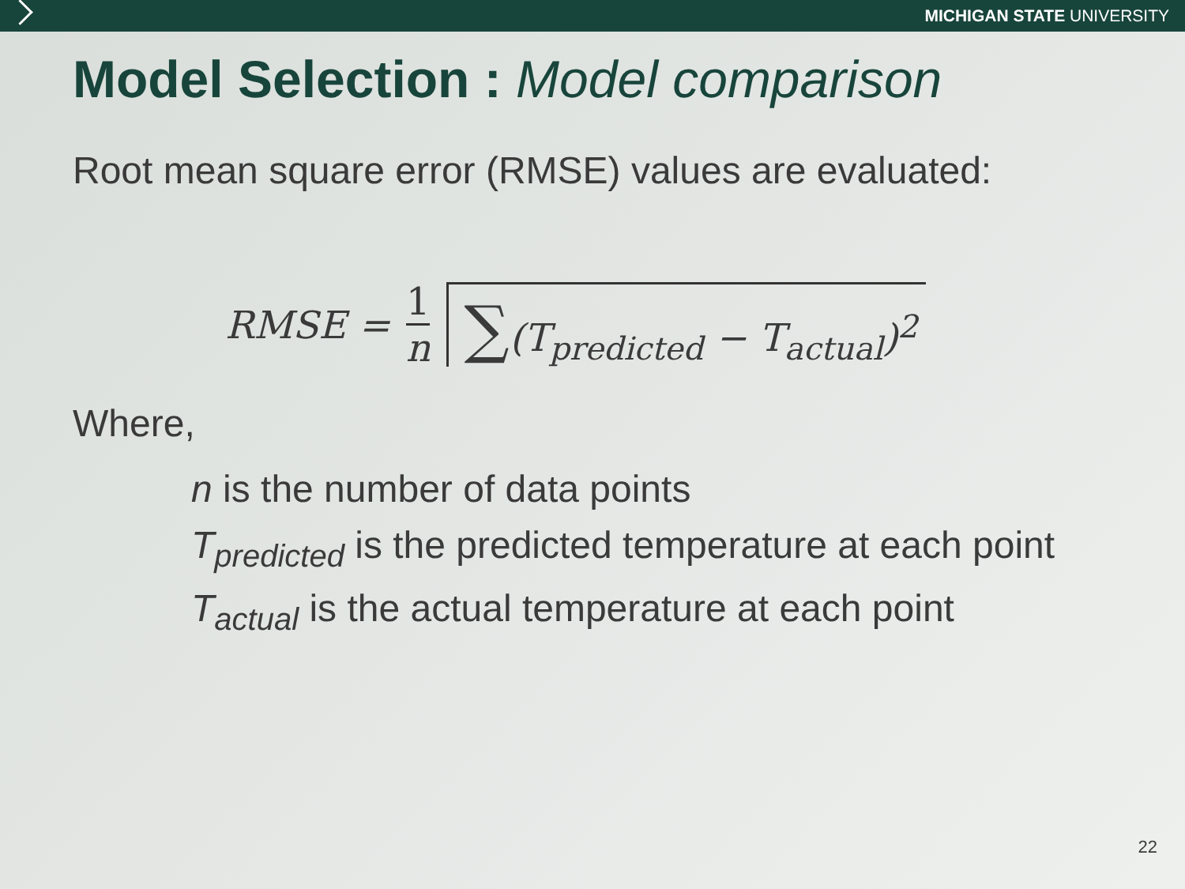MICHIGAN STATE UNIVERSITY
Model Selection : Model comparison
Root mean square error (RMSE) values are evaluated:
RMSE = 1 n ∑(T<sub>predicted</sub> − T<sub>actual</sub>)<sup>2</sup>
Where,
n is the number of data points
T<sub>predicted</sub> is the predicted temperature at each point
T<sub>actual</sub> is the actual temperature at each point
22